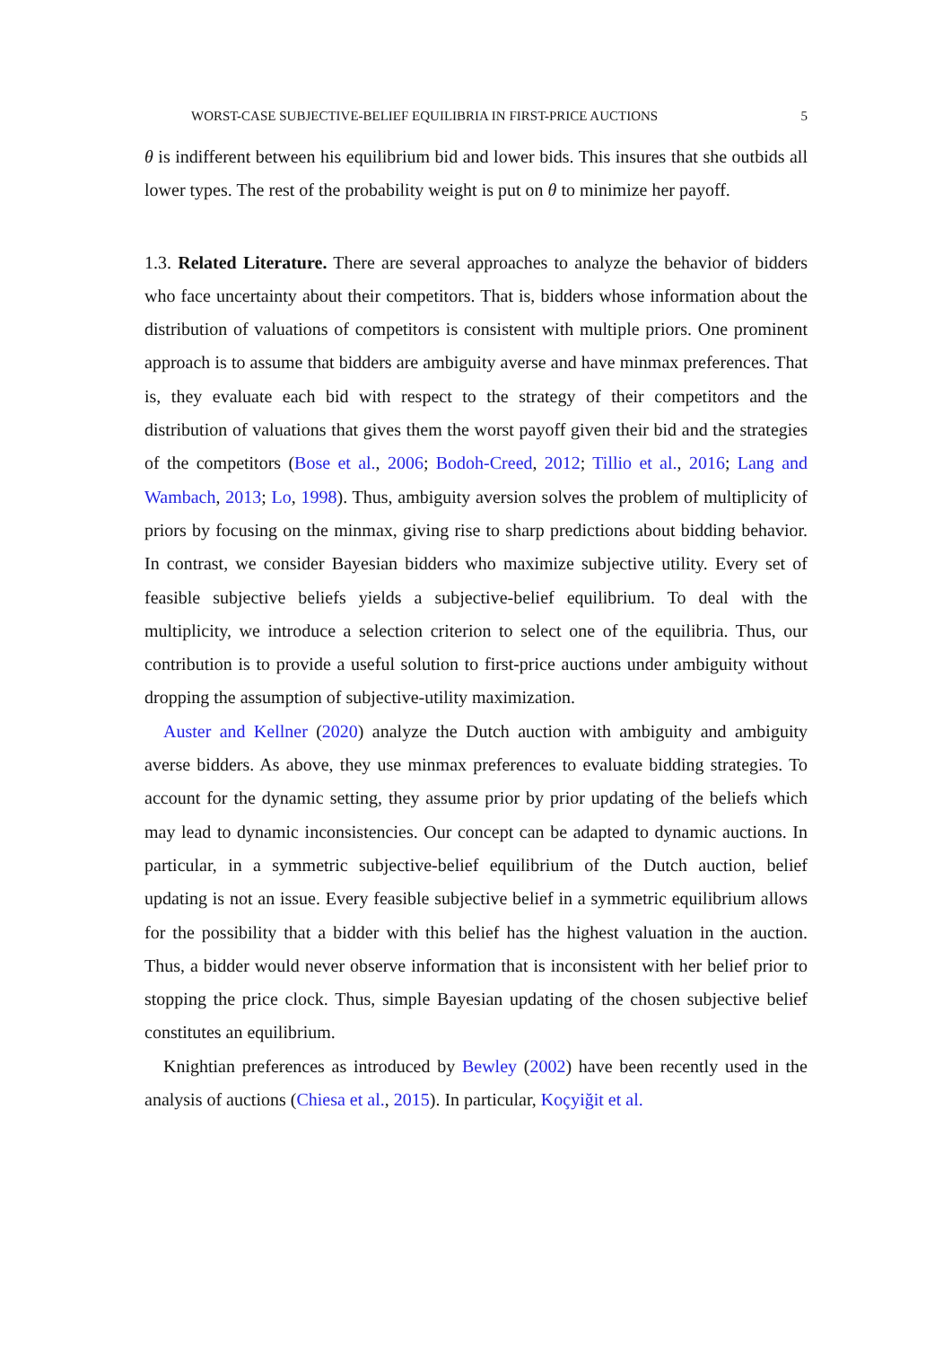WORST-CASE SUBJECTIVE-BELIEF EQUILIBRIA IN FIRST-PRICE AUCTIONS 5
θ is indifferent between his equilibrium bid and lower bids. This insures that she outbids all lower types. The rest of the probability weight is put on θ to minimize her payoff.
1.3. Related Literature. There are several approaches to analyze the behavior of bidders who face uncertainty about their competitors. That is, bidders whose information about the distribution of valuations of competitors is consistent with multiple priors. One prominent approach is to assume that bidders are ambiguity averse and have minmax preferences. That is, they evaluate each bid with respect to the strategy of their competitors and the distribution of valuations that gives them the worst payoff given their bid and the strategies of the competitors (Bose et al., 2006; Bodoh-Creed, 2012; Tillio et al., 2016; Lang and Wambach, 2013; Lo, 1998). Thus, ambiguity aversion solves the problem of multiplicity of priors by focusing on the minmax, giving rise to sharp predictions about bidding behavior. In contrast, we consider Bayesian bidders who maximize subjective utility. Every set of feasible subjective beliefs yields a subjective-belief equilibrium. To deal with the multiplicity, we introduce a selection criterion to select one of the equilibria. Thus, our contribution is to provide a useful solution to first-price auctions under ambiguity without dropping the assumption of subjective-utility maximization.
Auster and Kellner (2020) analyze the Dutch auction with ambiguity and ambiguity averse bidders. As above, they use minmax preferences to evaluate bidding strategies. To account for the dynamic setting, they assume prior by prior updating of the beliefs which may lead to dynamic inconsistencies. Our concept can be adapted to dynamic auctions. In particular, in a symmetric subjective-belief equilibrium of the Dutch auction, belief updating is not an issue. Every feasible subjective belief in a symmetric equilibrium allows for the possibility that a bidder with this belief has the highest valuation in the auction. Thus, a bidder would never observe information that is inconsistent with her belief prior to stopping the price clock. Thus, simple Bayesian updating of the chosen subjective belief constitutes an equilibrium.
Knightian preferences as introduced by Bewley (2002) have been recently used in the analysis of auctions (Chiesa et al., 2015). In particular, Koçyiğit et al.